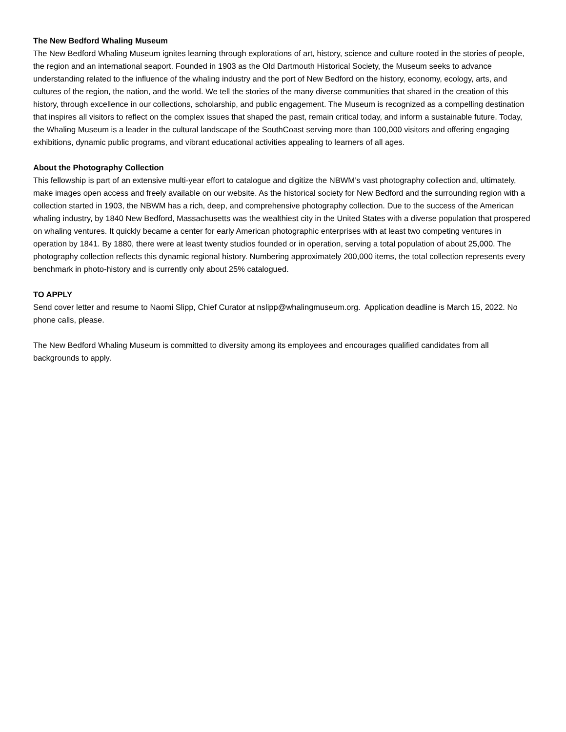The New Bedford Whaling Museum
The New Bedford Whaling Museum ignites learning through explorations of art, history, science and culture rooted in the stories of people, the region and an international seaport. Founded in 1903 as the Old Dartmouth Historical Society, the Museum seeks to advance understanding related to the influence of the whaling industry and the port of New Bedford on the history, economy, ecology, arts, and cultures of the region, the nation, and the world. We tell the stories of the many diverse communities that shared in the creation of this history, through excellence in our collections, scholarship, and public engagement. The Museum is recognized as a compelling destination that inspires all visitors to reflect on the complex issues that shaped the past, remain critical today, and inform a sustainable future. Today, the Whaling Museum is a leader in the cultural landscape of the SouthCoast serving more than 100,000 visitors and offering engaging exhibitions, dynamic public programs, and vibrant educational activities appealing to learners of all ages.
About the Photography Collection
This fellowship is part of an extensive multi-year effort to catalogue and digitize the NBWM’s vast photography collection and, ultimately, make images open access and freely available on our website. As the historical society for New Bedford and the surrounding region with a collection started in 1903, the NBWM has a rich, deep, and comprehensive photography collection. Due to the success of the American whaling industry, by 1840 New Bedford, Massachusetts was the wealthiest city in the United States with a diverse population that prospered on whaling ventures. It quickly became a center for early American photographic enterprises with at least two competing ventures in operation by 1841. By 1880, there were at least twenty studios founded or in operation, serving a total population of about 25,000. The photography collection reflects this dynamic regional history. Numbering approximately 200,000 items, the total collection represents every benchmark in photo-history and is currently only about 25% catalogued.
TO APPLY
Send cover letter and resume to Naomi Slipp, Chief Curator at nslipp@whalingmuseum.org. Application deadline is March 15, 2022. No phone calls, please.
The New Bedford Whaling Museum is committed to diversity among its employees and encourages qualified candidates from all backgrounds to apply.